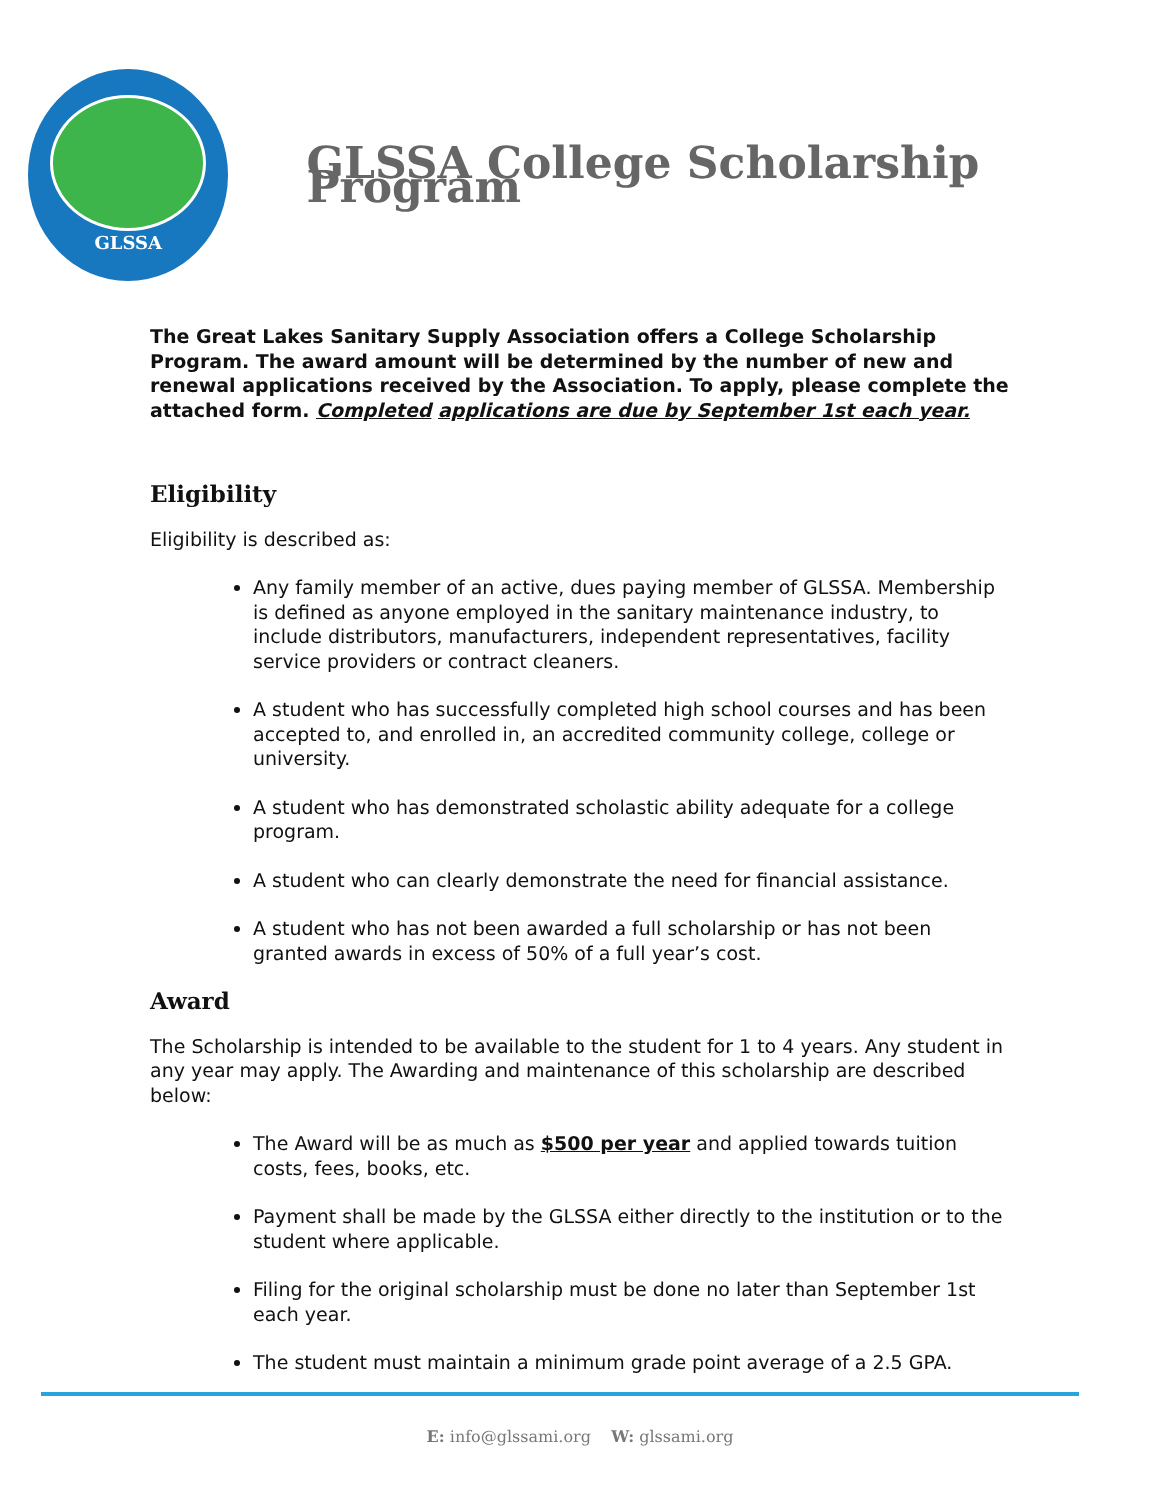GLSSA
GLSSA College Scholarship Program
The Great Lakes Sanitary Supply Association offers a College Scholarship Program. The award amount will be determined by the number of new and renewal applications received by the Association. To apply, please complete the attached form. Completed applications are due by September 1st each year.
Eligibility
Eligibility is described as:
Any family member of an active, dues paying member of GLSSA. Membership is defined as anyone employed in the sanitary maintenance industry, to include distributors, manufacturers, independent representatives, facility service providers or contract cleaners.
A student who has successfully completed high school courses and has been accepted to, and enrolled in, an accredited community college, college or university.
A student who has demonstrated scholastic ability adequate for a college program.
A student who can clearly demonstrate the need for financial assistance.
A student who has not been awarded a full scholarship or has not been granted awards in excess of 50% of a full year’s cost.
Award
The Scholarship is intended to be available to the student for 1 to 4 years. Any student in any year may apply. The Awarding and maintenance of this scholarship are described below:
The Award will be as much as $500 per year and applied towards tuition costs, fees, books, etc.
Payment shall be made by the GLSSA either directly to the institution or to the student where applicable.
Filing for the original scholarship must be done no later than September 1st each year.
The student must maintain a minimum grade point average of a 2.5 GPA.
E: info@glssami.org W: glssami.org